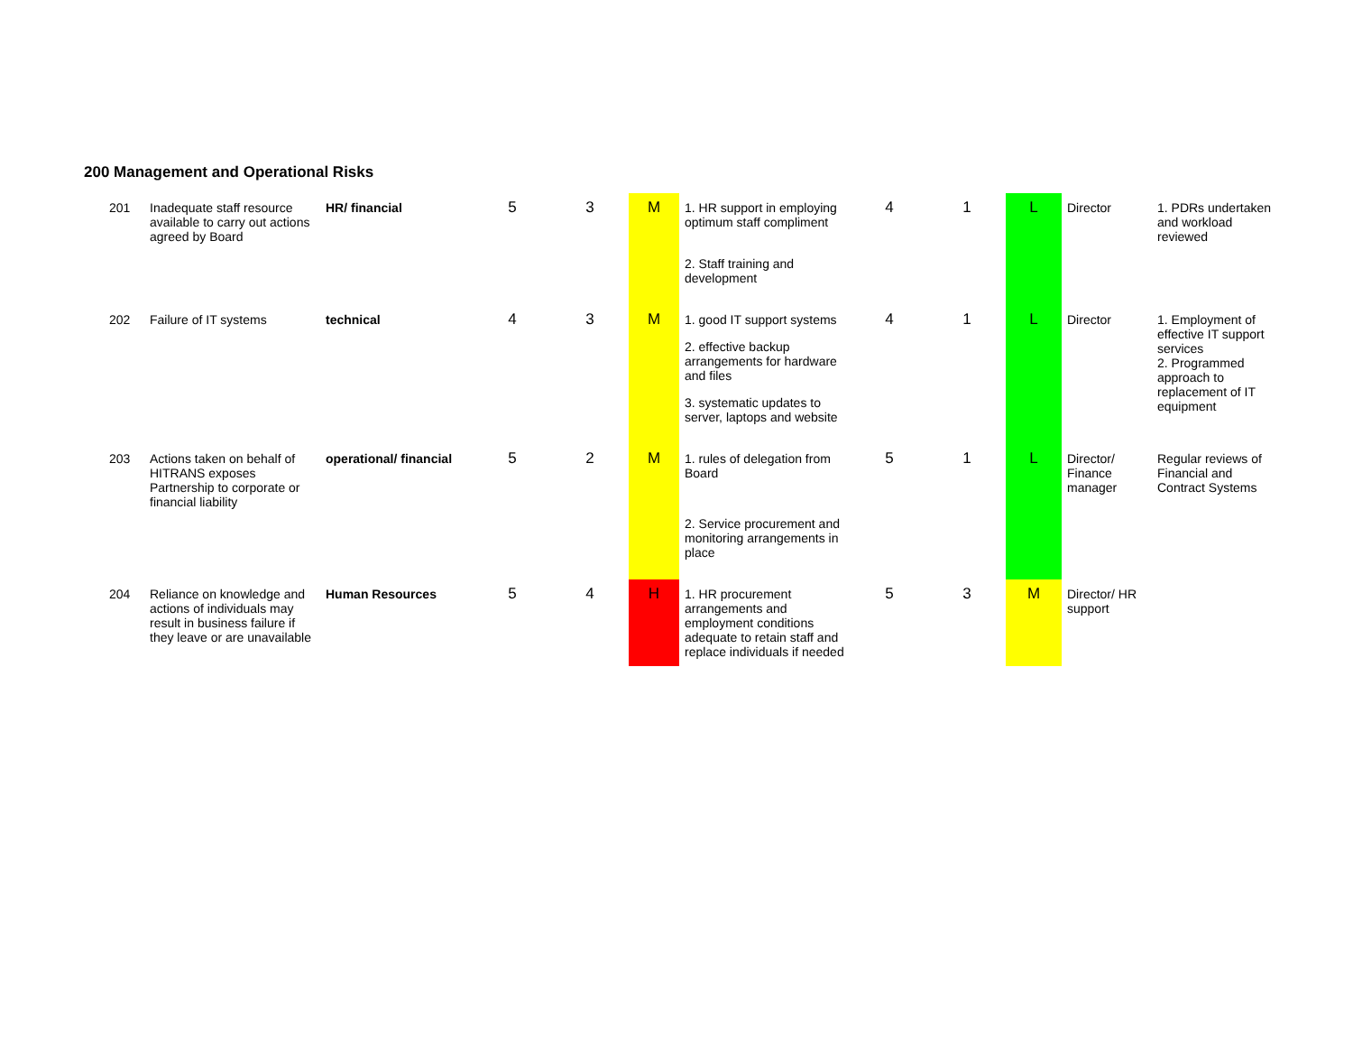200 Management and Operational Risks
| 201 | Inadequate staff resource available to carry out actions agreed by Board | HR/ financial | 5 | 3 | M | 1. HR support in employing optimum staff compliment 2. Staff training and development | 4 | 1 | L | Director | 1. PDRs undertaken and workload reviewed |
| 202 | Failure of IT systems | technical | 4 | 3 | M | 1. good IT support systems 2. effective backup arrangements for hardware and files 3. systematic updates to server, laptops and website | 4 | 1 | L | Director | 1. Employment of effective IT support services 2. Programmed approach to replacement of IT equipment |
| 203 | Actions taken on behalf of HITRANS exposes Partnership to corporate or financial liability | operational/ financial | 5 | 2 | M | 1. rules of delegation from Board 2. Service procurement and monitoring arrangements in place | 5 | 1 | L | Director/ Finance manager | Regular reviews of Financial and Contract Systems |
| 204 | Reliance on knowledge and actions of individuals may result in business failure if they leave or are unavailable | Human Resources | 5 | 4 | H | 1. HR procurement arrangements and employment conditions adequate to retain staff and replace individuals if needed | 5 | 3 | M | Director/ HR support | |